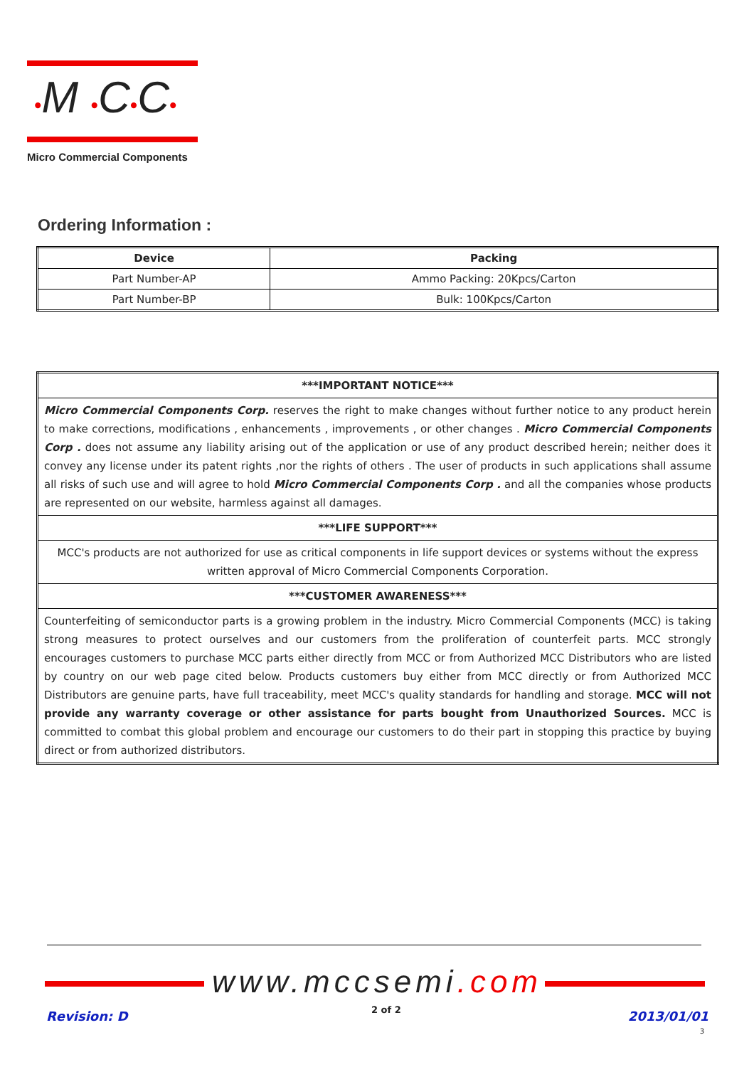•M •C•C•
Micro Commercial Components
Ordering Information :
| Device | Packing |
| --- | --- |
| Part Number-AP | Ammo Packing: 20Kpcs/Carton |
| Part Number-BP | Bulk: 100Kpcs/Carton |
| ***IMPORTANT NOTICE*** |
| Micro Commercial Components Corp. reserves the right to make changes without further notice to any product herein to make corrections, modifications , enhancements , improvements , or other changes . Micro Commercial Components Corp . does not assume any liability arising out of the application or use of any product described herein; neither does it convey any license under its patent rights ,nor the rights of others . The user of products in such applications shall assume all risks of such use and will agree to hold Micro Commercial Components Corp . and all the companies whose products are represented on our website, harmless against all damages. |
| ***LIFE SUPPORT*** |
| MCC's products are not authorized for use as critical components in life support devices or systems without the express written approval of Micro Commercial Components Corporation. |
| ***CUSTOMER AWARENESS*** |
| Counterfeiting of semiconductor parts is a growing problem in the industry. Micro Commercial Components (MCC) is taking strong measures to protect ourselves and our customers from the proliferation of counterfeit parts. MCC strongly encourages customers to purchase MCC parts either directly from MCC or from Authorized MCC Distributors who are listed by country on our web page cited below. Products customers buy either from MCC directly or from Authorized MCC Distributors are genuine parts, have full traceability, meet MCC's quality standards for handling and storage. MCC will not provide any warranty coverage or other assistance for parts bought from Unauthorized Sources. MCC is committed to combat this global problem and encourage our customers to do their part in stopping this practice by buying direct or from authorized distributors. |
www.mccsemi.com
Revision: D 2 of 2 2013/01/01
3